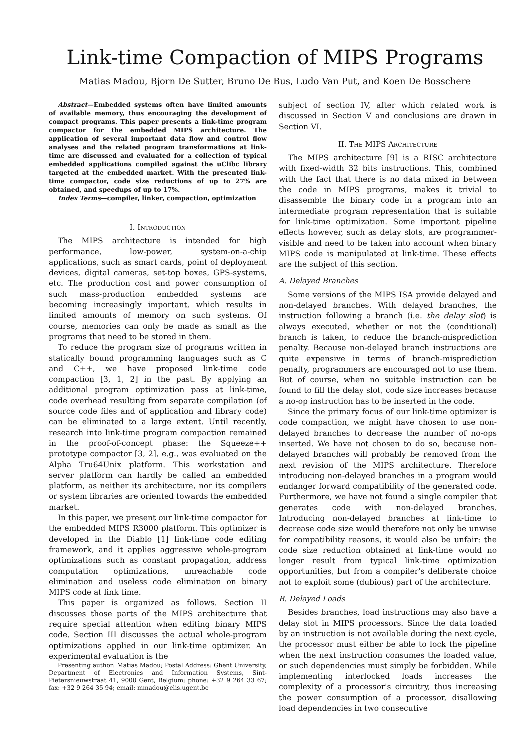Link-time Compaction of MIPS Programs
Matias Madou, Bjorn De Sutter, Bruno De Bus, Ludo Van Put, and Koen De Bosschere
Abstract—Embedded systems often have limited amounts of available memory, thus encouraging the development of compact programs. This paper presents a link-time program compactor for the embedded MIPS architecture. The application of several important data flow and control flow analyses and the related program transformations at link-time are discussed and evaluated for a collection of typical embedded applications compiled against the uClibc library targeted at the embedded market. With the presented link-time compactor, code size reductions of up to 27% are obtained, and speedups of up to 17%.
Index Terms—compiler, linker, compaction, optimization
I. Introduction
The MIPS architecture is intended for high performance, low-power, system-on-a-chip applications, such as smart cards, point of deployment devices, digital cameras, set-top boxes, GPS-systems, etc. The production cost and power consumption of such mass-production embedded systems are becoming increasingly important, which results in limited amounts of memory on such systems. Of course, memories can only be made as small as the programs that need to be stored in them.
To reduce the program size of programs written in statically bound programming languages such as C and C++, we have proposed link-time code compaction [3, 1, 2] in the past. By applying an additional program optimization pass at link-time, code overhead resulting from separate compilation (of source code files and of application and library code) can be eliminated to a large extent. Until recently, research into link-time program compaction remained in the proof-of-concept phase: the Squeeze++ prototype compactor [3, 2], e.g., was evaluated on the Alpha Tru64Unix platform. This workstation and server platform can hardly be called an embedded platform, as neither its architecture, nor its compilers or system libraries are oriented towards the embedded market.
In this paper, we present our link-time compactor for the embedded MIPS R3000 platform. This optimizer is developed in the Diablo [1] link-time code editing framework, and it applies aggressive whole-program optimizations such as constant propagation, address computation optimizations, unreachable code elimination and useless code elimination on binary MIPS code at link time.
This paper is organized as follows. Section II discusses those parts of the MIPS architecture that require special attention when editing binary MIPS code. Section III discusses the actual whole-program optimizations applied in our link-time optimizer. An experimental evaluation is the
Presenting author: Matias Madou; Postal Address: Ghent University, Department of Electronics and Information Systems, Sint-Pietersnieuwstraat 41, 9000 Gent, Belgium; phone: +32 9 264 33 67; fax: +32 9 264 35 94; email: mmadou@elis.ugent.be
subject of section IV, after which related work is discussed in Section V and conclusions are drawn in Section VI.
II. The MIPS Architecture
The MIPS architecture [9] is a RISC architecture with fixed-width 32 bits instructions. This, combined with the fact that there is no data mixed in between the code in MIPS programs, makes it trivial to disassemble the binary code in a program into an intermediate program representation that is suitable for link-time optimization. Some important pipeline effects however, such as delay slots, are programmer-visible and need to be taken into account when binary MIPS code is manipulated at link-time. These effects are the subject of this section.
A. Delayed Branches
Some versions of the MIPS ISA provide delayed and non-delayed branches. With delayed branches, the instruction following a branch (i.e. the delay slot) is always executed, whether or not the (conditional) branch is taken, to reduce the branch-misprediction penalty. Because non-delayed branch instructions are quite expensive in terms of branch-misprediction penalty, programmers are encouraged not to use them. But of course, when no suitable instruction can be found to fill the delay slot, code size increases because a no-op instruction has to be inserted in the code.
Since the primary focus of our link-time optimizer is code compaction, we might have chosen to use non-delayed branches to decrease the number of no-ops inserted. We have not chosen to do so, because non-delayed branches will probably be removed from the next revision of the MIPS architecture. Therefore introducing non-delayed branches in a program would endanger forward compatibility of the generated code. Furthermore, we have not found a single compiler that generates code with non-delayed branches. Introducing non-delayed branches at link-time to decrease code size would therefore not only be unwise for compatibility reasons, it would also be unfair: the code size reduction obtained at link-time would no longer result from typical link-time optimization opportunities, but from a compiler's deliberate choice not to exploit some (dubious) part of the architecture.
B. Delayed Loads
Besides branches, load instructions may also have a delay slot in MIPS processors. Since the data loaded by an instruction is not available during the next cycle, the processor must either be able to lock the pipeline when the next instruction consumes the loaded value, or such dependencies must simply be forbidden. While implementing interlocked loads increases the complexity of a processor's circuitry, thus increasing the power consumption of a processor, disallowing load dependencies in two consecutive